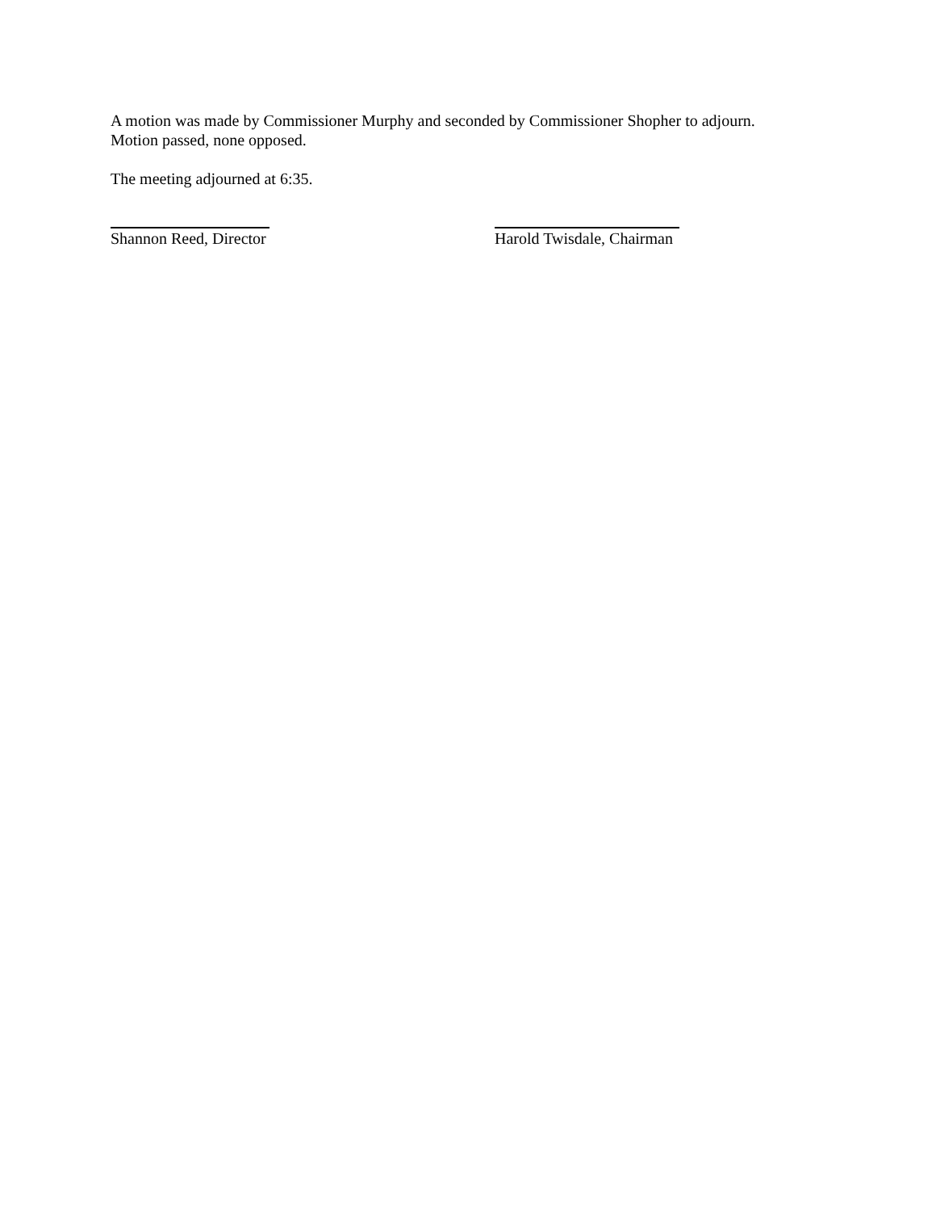A motion was made by Commissioner Murphy and seconded by Commissioner Shopher to adjourn.
Motion passed, none opposed.
The meeting adjourned at 6:35.
Shannon Reed, Director Harold Twisdale, Chairman